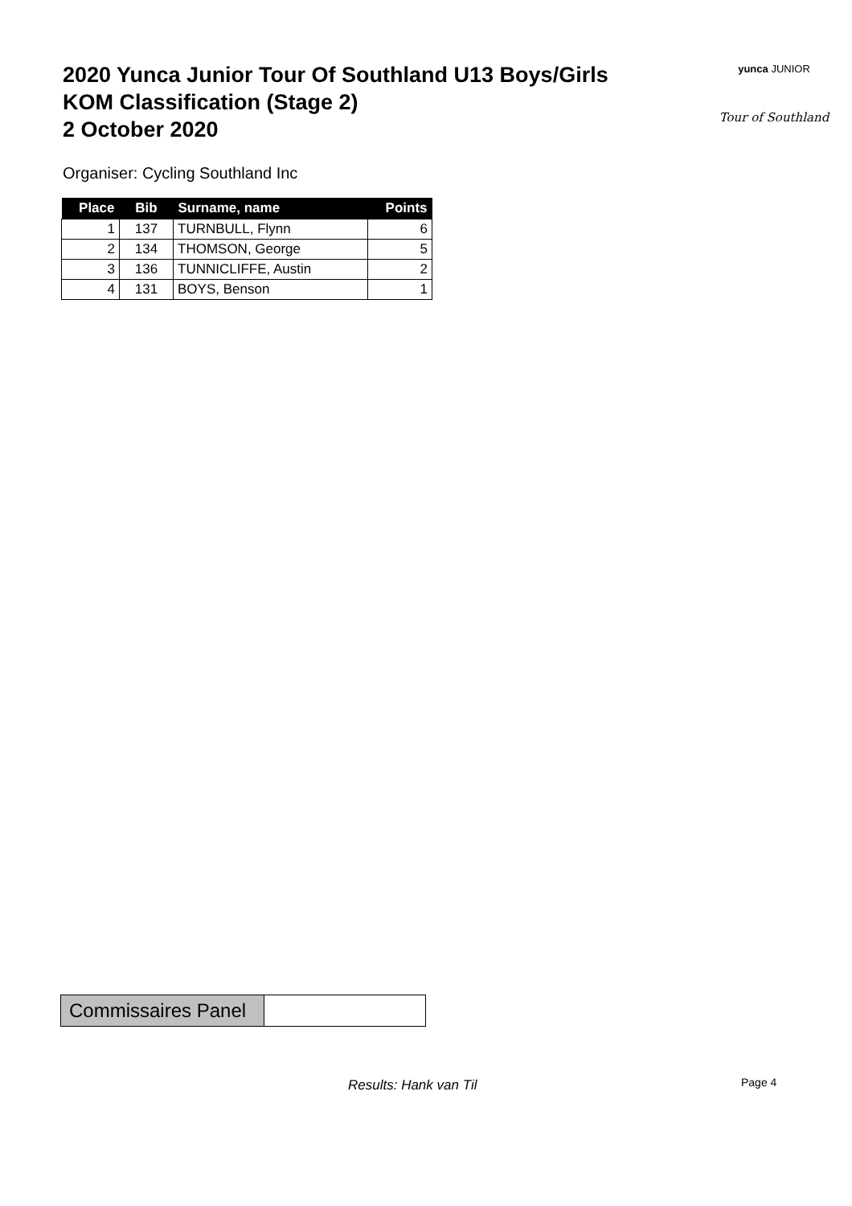2020 Yunca Junior Tour Of Southland U13 Boys/Girls
KOM Classification (Stage 2)
2 October 2020
yunca JUNIOR
Tour of Southland
Organiser: Cycling Southland Inc
| Place | Bib | Surname, name | Points |
| --- | --- | --- | --- |
| 1 | 137 | TURNBULL, Flynn | 6 |
| 2 | 134 | THOMSON, George | 5 |
| 3 | 136 | TUNNICLIFFE, Austin | 2 |
| 4 | 131 | BOYS, Benson | 1 |
| Commissaires Panel | |
Results: Hank van Til Page 4